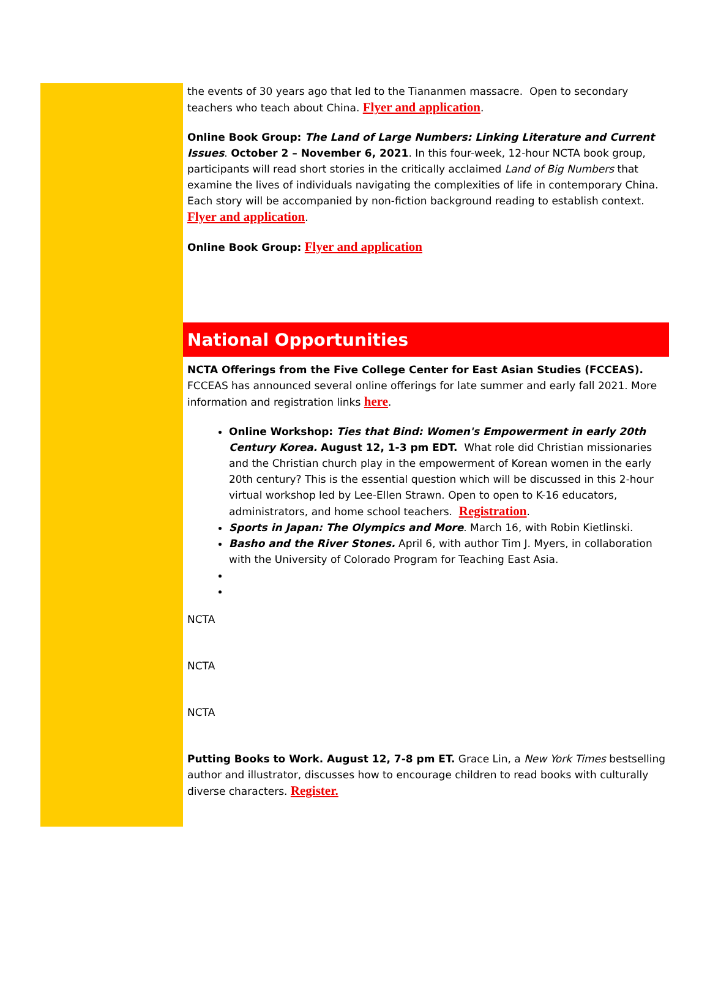the events of 30 years ago that led to the Tiananmen massacre. Open to secondary teachers who teach about China. Flyer and application.
Online Book Group: The Land of Large Numbers: Linking Literature and Current Issues. October 2 – November 6, 2021. In this four-week, 12-hour NCTA book group, participants will read short stories in the critically acclaimed Land of Big Numbers that examine the lives of individuals navigating the complexities of life in contemporary China. Each story will be accompanied by non-fiction background reading to establish context. Flyer and application.
Online Book Group: Flyer and application
National Opportunities
NCTA Offerings from the Five College Center for East Asian Studies (FCCEAS). FCCEAS has announced several online offerings for late summer and early fall 2021. More information and registration links here.
Online Workshop: Ties that Bind: Women's Empowerment in early 20th Century Korea. August 12, 1-3 pm EDT. What role did Christian missionaries and the Christian church play in the empowerment of Korean women in the early 20th century? This is the essential question which will be discussed in this 2-hour virtual workshop led by Lee-Ellen Strawn. Open to open to K-16 educators, administrators, and home school teachers. Registration.
Sports in Japan: The Olympics and More. March 16, with Robin Kietlinski.
Basho and the River Stones. April 6, with author Tim J. Myers, in collaboration with the University of Colorado Program for Teaching East Asia.
NCTA
NCTA
NCTA
Putting Books to Work. August 12, 7-8 pm ET. Grace Lin, a New York Times bestselling author and illustrator, discusses how to encourage children to read books with culturally diverse characters. Register.